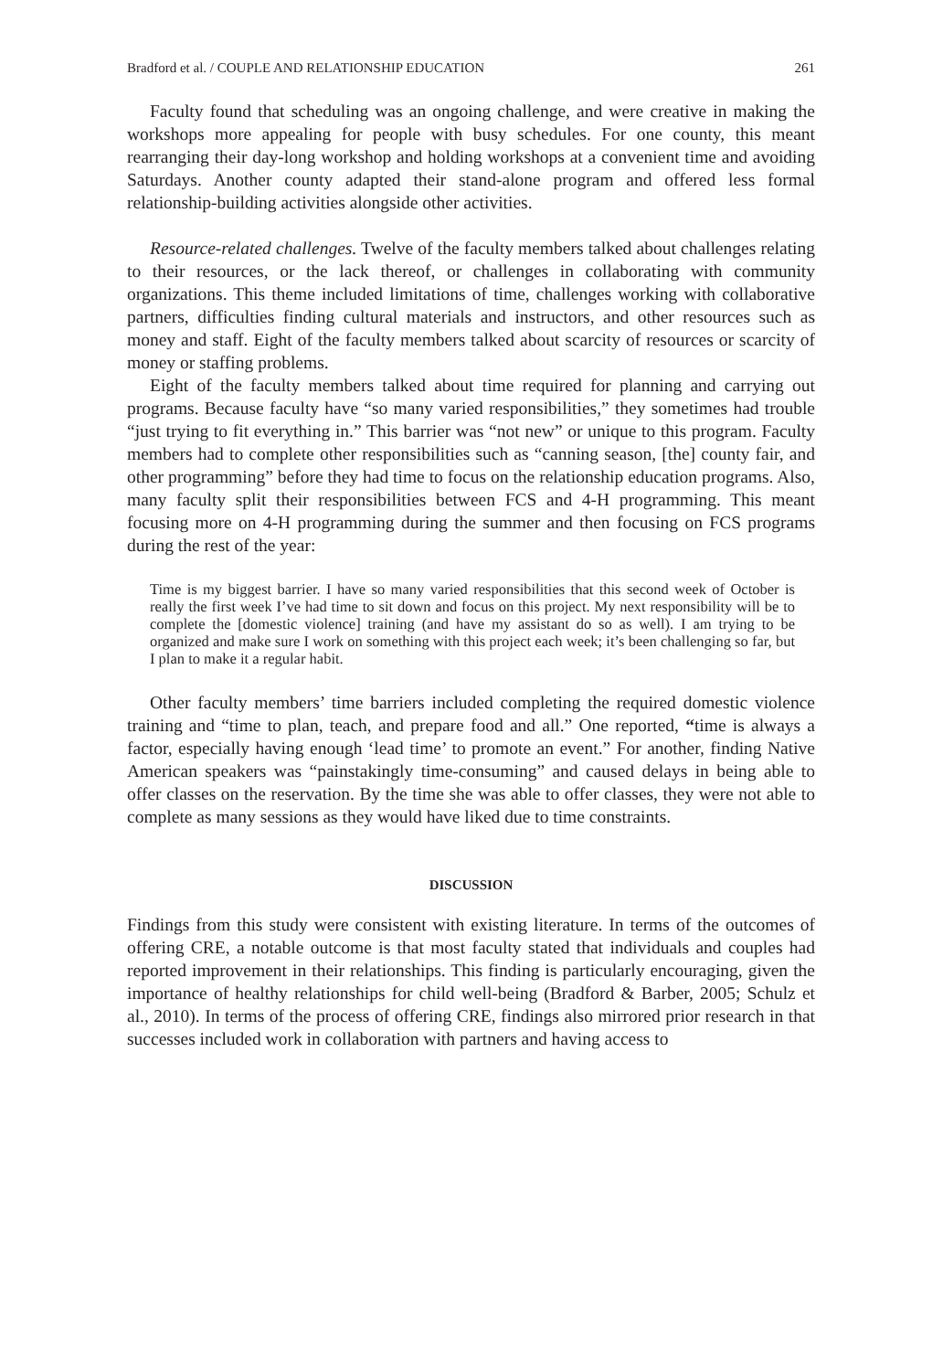Bradford et al. / COUPLE AND RELATIONSHIP EDUCATION 261
Faculty found that scheduling was an ongoing challenge, and were creative in making the workshops more appealing for people with busy schedules. For one county, this meant rearranging their day-long workshop and holding workshops at a convenient time and avoiding Saturdays. Another county adapted their stand-alone program and offered less formal relationship-building activities alongside other activities.
Resource-related challenges. Twelve of the faculty members talked about challenges relating to their resources, or the lack thereof, or challenges in collaborating with community organizations. This theme included limitations of time, challenges working with collaborative partners, difficulties finding cultural materials and instructors, and other resources such as money and staff. Eight of the faculty members talked about scarcity of resources or scarcity of money or staffing problems.
Eight of the faculty members talked about time required for planning and carrying out programs. Because faculty have “so many varied responsibilities,” they sometimes had trouble “just trying to fit everything in.” This barrier was “not new” or unique to this program. Faculty members had to complete other responsibilities such as “canning season, [the] county fair, and other programming” before they had time to focus on the relationship education programs. Also, many faculty split their responsibilities between FCS and 4-H programming. This meant focusing more on 4-H programming during the summer and then focusing on FCS programs during the rest of the year:
Time is my biggest barrier. I have so many varied responsibilities that this second week of October is really the first week I’ve had time to sit down and focus on this project. My next responsibility will be to complete the [domestic violence] training (and have my assistant do so as well). I am trying to be organized and make sure I work on something with this project each week; it’s been challenging so far, but I plan to make it a regular habit.
Other faculty members’ time barriers included completing the required domestic violence training and “time to plan, teach, and prepare food and all.” One reported, “time is always a factor, especially having enough ‘lead time’ to promote an event.” For another, finding Native American speakers was “painstakingly time-consuming” and caused delays in being able to offer classes on the reservation. By the time she was able to offer classes, they were not able to complete as many sessions as they would have liked due to time constraints.
DISCUSSION
Findings from this study were consistent with existing literature. In terms of the outcomes of offering CRE, a notable outcome is that most faculty stated that individuals and couples had reported improvement in their relationships. This finding is particularly encouraging, given the importance of healthy relationships for child well-being (Bradford & Barber, 2005; Schulz et al., 2010). In terms of the process of offering CRE, findings also mirrored prior research in that successes included work in collaboration with partners and having access to